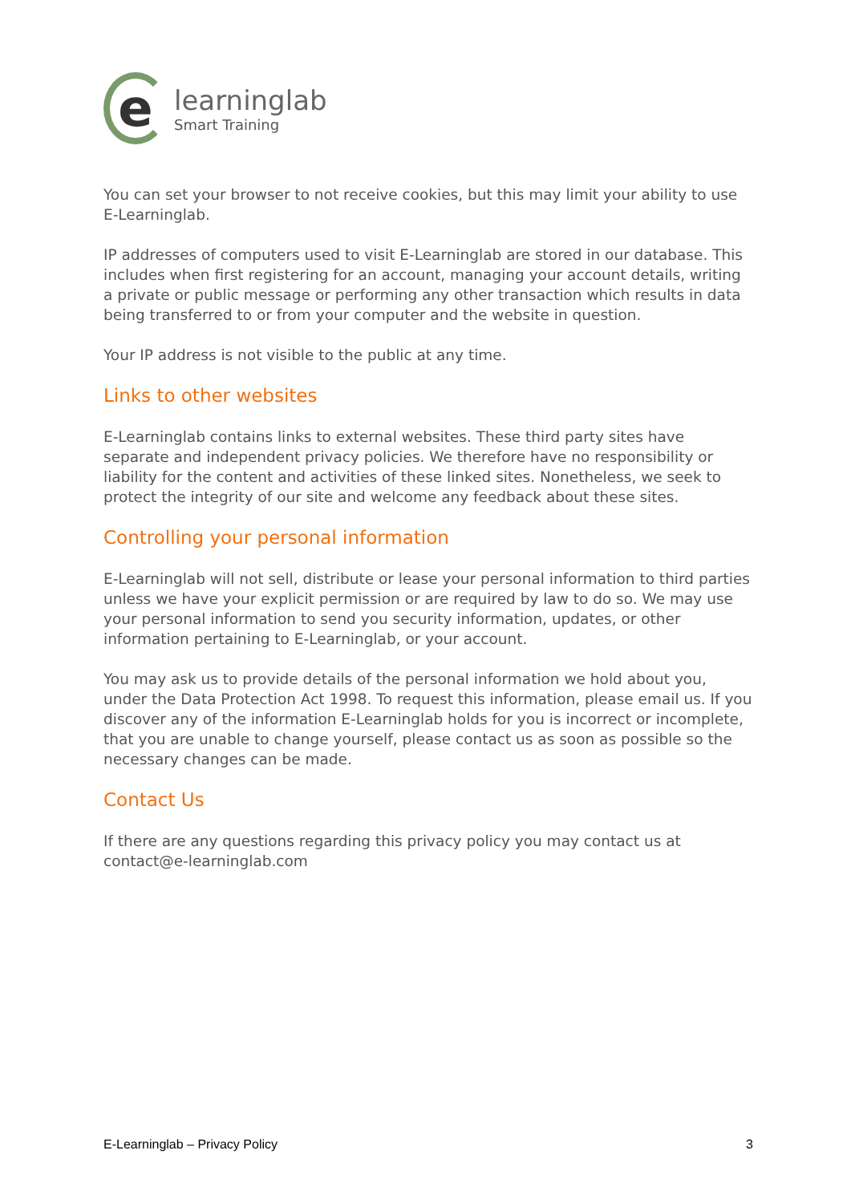e
learninglab
Smart Training
You can set your browser to not receive cookies, but this may limit your ability to use E-Learninglab.
IP addresses of computers used to visit E-Learninglab are stored in our database. This includes when first registering for an account, managing your account details, writing a private or public message or performing any other transaction which results in data being transferred to or from your computer and the website in question.
Your IP address is not visible to the public at any time.
Links to other websites
E-Learninglab contains links to external websites. These third party sites have separate and independent privacy policies. We therefore have no responsibility or liability for the content and activities of these linked sites. Nonetheless, we seek to protect the integrity of our site and welcome any feedback about these sites.
Controlling your personal information
E-Learninglab will not sell, distribute or lease your personal information to third parties unless we have your explicit permission or are required by law to do so. We may use your personal information to send you security information, updates, or other information pertaining to E-Learninglab, or your account.
You may ask us to provide details of the personal information we hold about you, under the Data Protection Act 1998. To request this information, please email us. If you discover any of the information E-Learninglab holds for you is incorrect or incomplete, that you are unable to change yourself, please contact us as soon as possible so the necessary changes can be made.
Contact Us
If there are any questions regarding this privacy policy you may contact us at contact@e-learninglab.com
E-Learninglab – Privacy Policy 3